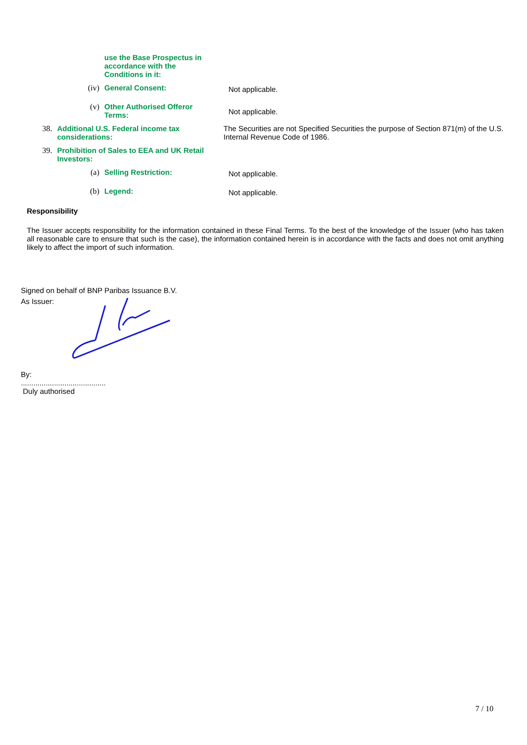use the Base Prospectus in accordance with the Conditions in it:
(iv) General Consent:
Not applicable.
(v) Other Authorised Offeror Terms:
Not applicable.
38. Additional U.S. Federal income tax considerations:
The Securities are not Specified Securities the purpose of Section 871(m) of the U.S. Internal Revenue Code of 1986.
39. Prohibition of Sales to EEA and UK Retail Investors:
(a) Selling Restriction:
Not applicable.
(b) Legend:
Not applicable.
Responsibility
The Issuer accepts responsibility for the information contained in these Final Terms. To the best of the knowledge of the Issuer (who has taken all reasonable care to ensure that such is the case), the information contained herein is in accordance with the facts and does not omit anything likely to affect the import of such information.
Signed on behalf of BNP Paribas Issuance B.V.
As Issuer:
By:
.........................................
Duly authorised
7 / 10